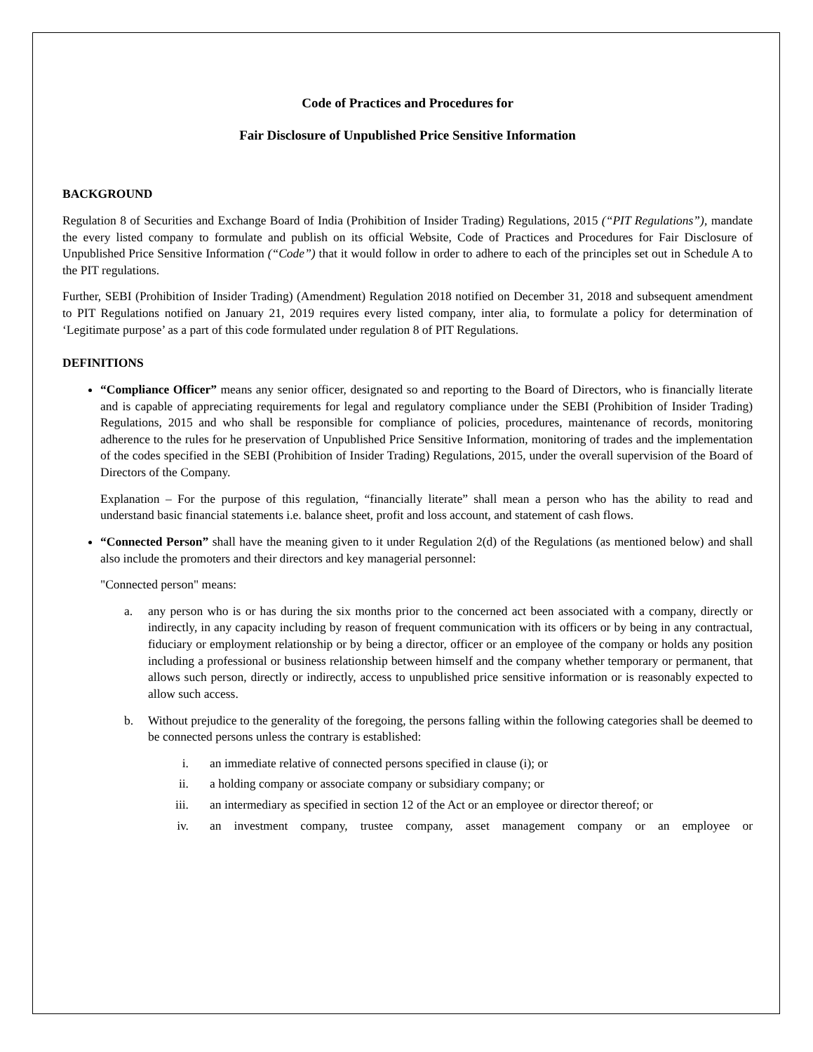Code of Practices and Procedures for
Fair Disclosure of Unpublished Price Sensitive Information
BACKGROUND
Regulation 8 of Securities and Exchange Board of India (Prohibition of Insider Trading) Regulations, 2015 (“PIT Regulations”), mandate the every listed company to formulate and publish on its official Website, Code of Practices and Procedures for Fair Disclosure of Unpublished Price Sensitive Information (“Code”) that it would follow in order to adhere to each of the principles set out in Schedule A to the PIT regulations.
Further, SEBI (Prohibition of Insider Trading) (Amendment) Regulation 2018 notified on December 31, 2018 and subsequent amendment to PIT Regulations notified on January 21, 2019 requires every listed company, inter alia, to formulate a policy for determination of ‘Legitimate purpose’ as a part of this code formulated under regulation 8 of PIT Regulations.
DEFINITIONS
“Compliance Officer” means any senior officer, designated so and reporting to the Board of Directors, who is financially literate and is capable of appreciating requirements for legal and regulatory compliance under the SEBI (Prohibition of Insider Trading) Regulations, 2015 and who shall be responsible for compliance of policies, procedures, maintenance of records, monitoring adherence to the rules for he preservation of Unpublished Price Sensitive Information, monitoring of trades and the implementation of the codes specified in the SEBI (Prohibition of Insider Trading) Regulations, 2015, under the overall supervision of the Board of Directors of the Company.
Explanation – For the purpose of this regulation, “financially literate” shall mean a person who has the ability to read and understand basic financial statements i.e. balance sheet, profit and loss account, and statement of cash flows.
“Connected Person” shall have the meaning given to it under Regulation 2(d) of the Regulations (as mentioned below) and shall also include the promoters and their directors and key managerial personnel:
"Connected person" means:
a. any person who is or has during the six months prior to the concerned act been associated with a company, directly or indirectly, in any capacity including by reason of frequent communication with its officers or by being in any contractual, fiduciary or employment relationship or by being a director, officer or an employee of the company or holds any position including a professional or business relationship between himself and the company whether temporary or permanent, that allows such person, directly or indirectly, access to unpublished price sensitive information or is reasonably expected to allow such access.
b. Without prejudice to the generality of the foregoing, the persons falling within the following categories shall be deemed to be connected persons unless the contrary is established:
i. an immediate relative of connected persons specified in clause (i); or
ii. a holding company or associate company or subsidiary company; or
iii. an intermediary as specified in section 12 of the Act or an employee or director thereof; or
iv. an investment company, trustee company, asset management company or an employee or